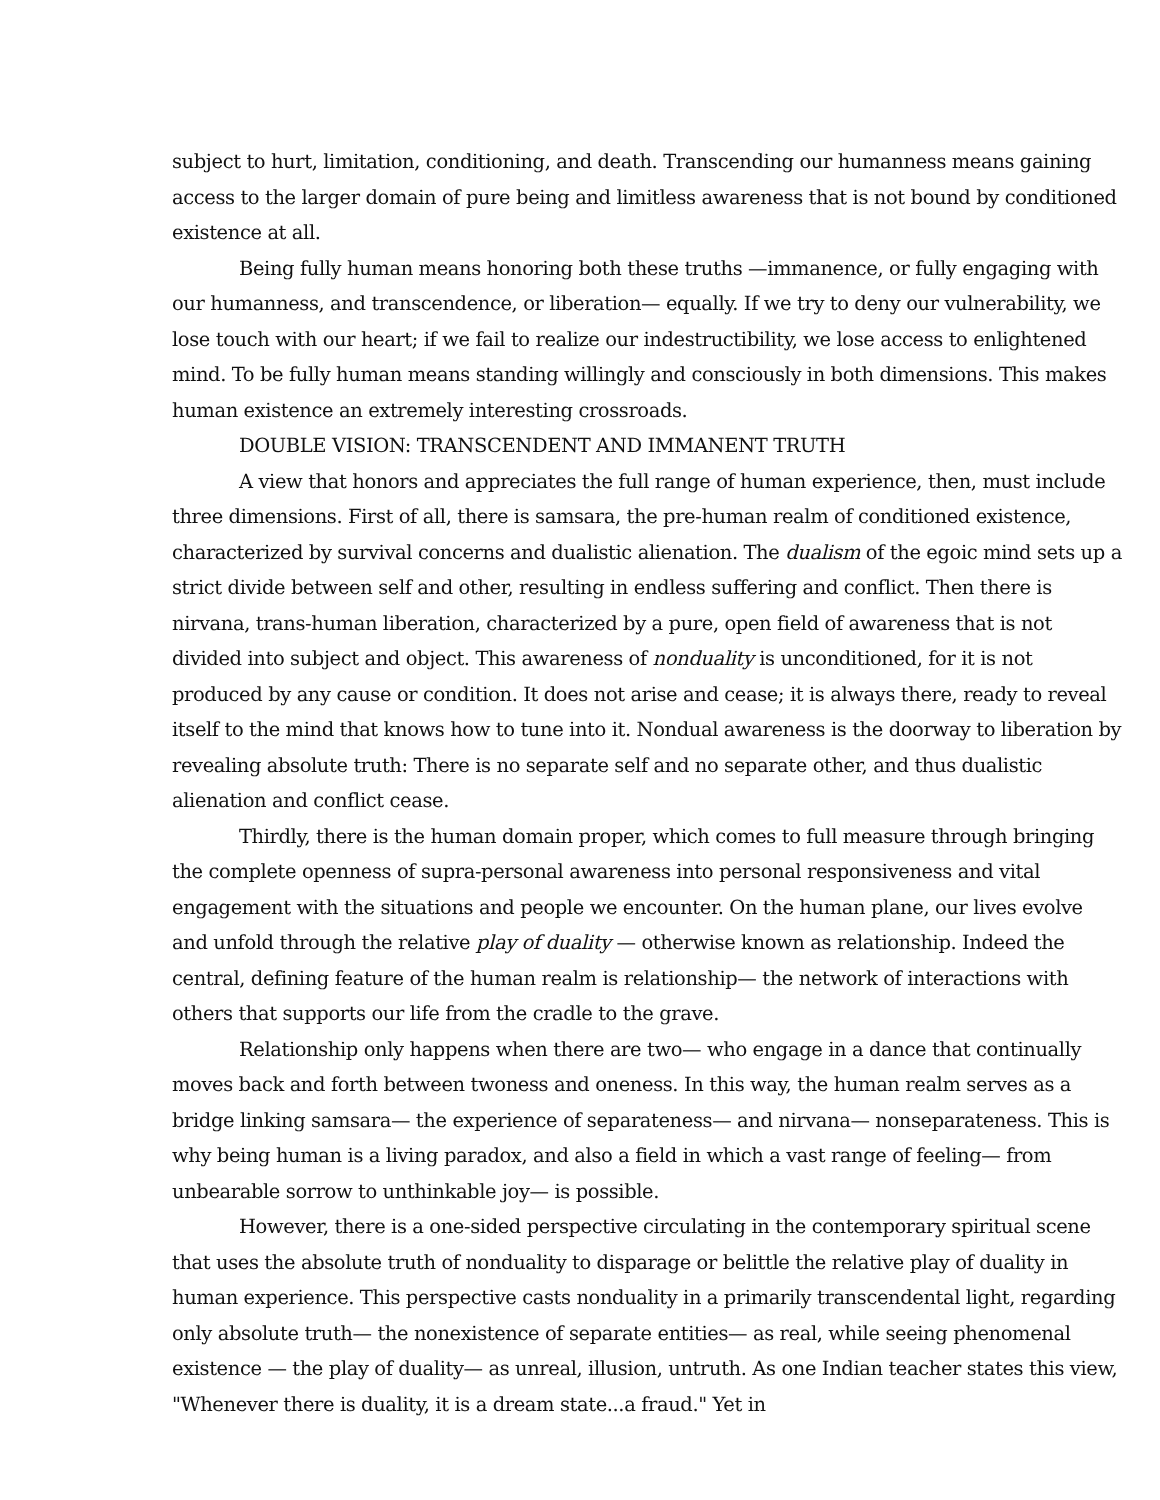subject to hurt, limitation, conditioning, and death. Transcending our humanness means gaining access to the larger domain of pure being and limitless awareness that is not bound by conditioned existence at all.
Being fully human means honoring both these truths —immanence, or fully engaging with our humanness, and transcendence, or liberation— equally. If we try to deny our vulnerability, we lose touch with our heart; if we fail to realize our indestructibility, we lose access to enlightened mind. To be fully human means standing willingly and consciously in both dimensions. This makes human existence an extremely interesting crossroads.
DOUBLE VISION: TRANSCENDENT AND IMMANENT TRUTH
A view that honors and appreciates the full range of human experience, then, must include three dimensions. First of all, there is samsara, the pre-human realm of conditioned existence, characterized by survival concerns and dualistic alienation. The dualism of the egoic mind sets up a strict divide between self and other, resulting in endless suffering and conflict. Then there is nirvana, trans-human liberation, characterized by a pure, open field of awareness that is not divided into subject and object. This awareness of nonduality is unconditioned, for it is not produced by any cause or condition. It does not arise and cease; it is always there, ready to reveal itself to the mind that knows how to tune into it. Nondual awareness is the doorway to liberation by revealing absolute truth: There is no separate self and no separate other, and thus dualistic alienation and conflict cease.
Thirdly, there is the human domain proper, which comes to full measure through bringing the complete openness of supra-personal awareness into personal responsiveness and vital engagement with the situations and people we encounter. On the human plane, our lives evolve and unfold through the relative play of duality — otherwise known as relationship. Indeed the central, defining feature of the human realm is relationship— the network of interactions with others that supports our life from the cradle to the grave.
Relationship only happens when there are two— who engage in a dance that continually moves back and forth between twoness and oneness. In this way, the human realm serves as a bridge linking samsara— the experience of separateness— and nirvana— nonseparateness. This is why being human is a living paradox, and also a field in which a vast range of feeling— from unbearable sorrow to unthinkable joy— is possible.
However, there is a one-sided perspective circulating in the contemporary spiritual scene that uses the absolute truth of nonduality to disparage or belittle the relative play of duality in human experience. This perspective casts nonduality in a primarily transcendental light, regarding only absolute truth— the nonexistence of separate entities— as real, while seeing phenomenal existence — the play of duality— as unreal, illusion, untruth. As one Indian teacher states this view, "Whenever there is duality, it is a dream state...a fraud." Yet in